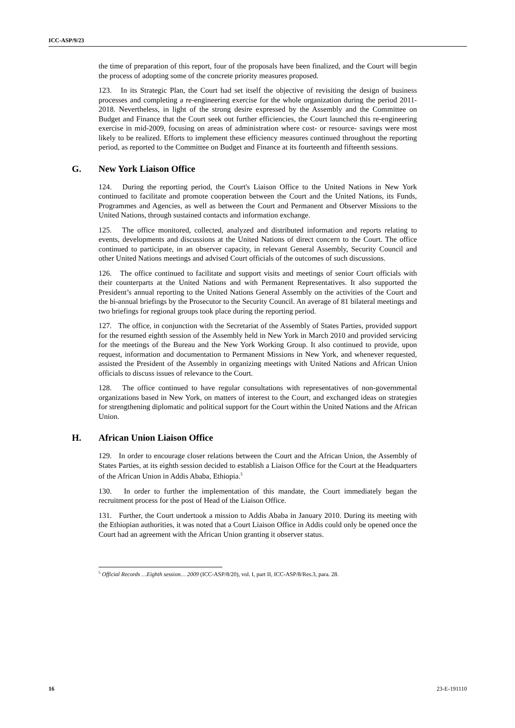ICC-ASP/9/23
the time of preparation of this report, four of the proposals have been finalized, and the Court will begin the process of adopting some of the concrete priority measures proposed.
123. In its Strategic Plan, the Court had set itself the objective of revisiting the design of business processes and completing a re-engineering exercise for the whole organization during the period 2011-2018. Nevertheless, in light of the strong desire expressed by the Assembly and the Committee on Budget and Finance that the Court seek out further efficiencies, the Court launched this re-engineering exercise in mid-2009, focusing on areas of administration where cost- or resource- savings were most likely to be realized. Efforts to implement these efficiency measures continued throughout the reporting period, as reported to the Committee on Budget and Finance at its fourteenth and fifteenth sessions.
G. New York Liaison Office
124. During the reporting period, the Court's Liaison Office to the United Nations in New York continued to facilitate and promote cooperation between the Court and the United Nations, its Funds, Programmes and Agencies, as well as between the Court and Permanent and Observer Missions to the United Nations, through sustained contacts and information exchange.
125. The office monitored, collected, analyzed and distributed information and reports relating to events, developments and discussions at the United Nations of direct concern to the Court. The office continued to participate, in an observer capacity, in relevant General Assembly, Security Council and other United Nations meetings and advised Court officials of the outcomes of such discussions.
126. The office continued to facilitate and support visits and meetings of senior Court officials with their counterparts at the United Nations and with Permanent Representatives. It also supported the President’s annual reporting to the United Nations General Assembly on the activities of the Court and the bi-annual briefings by the Prosecutor to the Security Council. An average of 81 bilateral meetings and two briefings for regional groups took place during the reporting period.
127. The office, in conjunction with the Secretariat of the Assembly of States Parties, provided support for the resumed eighth session of the Assembly held in New York in March 2010 and provided servicing for the meetings of the Bureau and the New York Working Group. It also continued to provide, upon request, information and documentation to Permanent Missions in New York, and whenever requested, assisted the President of the Assembly in organizing meetings with United Nations and African Union officials to discuss issues of relevance to the Court.
128. The office continued to have regular consultations with representatives of non-governmental organizations based in New York, on matters of interest to the Court, and exchanged ideas on strategies for strengthening diplomatic and political support for the Court within the United Nations and the African Union.
H. African Union Liaison Office
129. In order to encourage closer relations between the Court and the African Union, the Assembly of States Parties, at its eighth session decided to establish a Liaison Office for the Court at the Headquarters of the African Union in Addis Ababa, Ethiopia.<sup>5</sup>
130. In order to further the implementation of this mandate, the Court immediately began the recruitment process for the post of Head of the Liaison Office.
131. Further, the Court undertook a mission to Addis Ababa in January 2010. During its meeting with the Ethiopian authorities, it was noted that a Court Liaison Office in Addis could only be opened once the Court had an agreement with the African Union granting it observer status.
<sup>5</sup> Official Records …Eighth session… 2009 (ICC-ASP/8/20), vol. I, part II, ICC-ASP/8/Res.3, para. 28.
16 23-E-191110